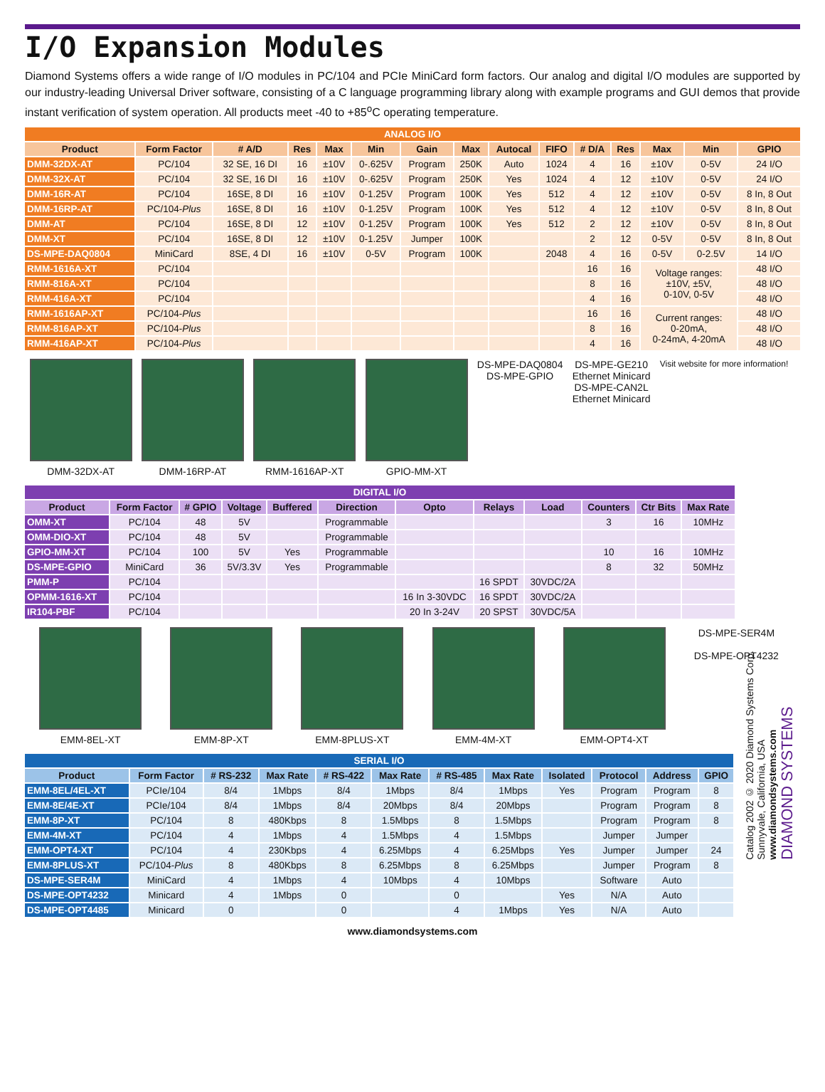I/O Expansion Modules
Diamond Systems offers a wide range of I/O modules in PC/104 and PCIe MiniCard form factors. Our analog and digital I/O modules are supported by our industry-leading Universal Driver software, consisting of a C language programming library along with example programs and GUI demos that provide instant verification of system operation. All products meet -40 to +85<sup>o</sup>C operating temperature.
| ANALOG I/O | | | | | | | | | | | | | | |
| --- | --- | --- | --- | --- | --- | --- | --- | --- | --- | --- | --- | --- | --- | --- |
| Product | Form Factor | # A/D | Res | Max | Min | Gain | Max | Autocal | FIFO | # D/A | Res | Max | Min | GPIO |
| DMM-32DX-AT | PC/104 | 32 SE, 16 DI | 16 | ±10V | 0-.625V | Program | 250K | Auto | 1024 | 4 | 16 | ±10V | 0-5V | 24 I/O |
| DMM-32X-AT | PC/104 | 32 SE, 16 DI | 16 | ±10V | 0-.625V | Program | 250K | Yes | 1024 | 4 | 12 | ±10V | 0-5V | 24 I/O |
| DMM-16R-AT | PC/104 | 16SE, 8 DI | 16 | ±10V | 0-1.25V | Program | 100K | Yes | 512 | 4 | 12 | ±10V | 0-5V | 8 In, 8 Out |
| DMM-16RP-AT | PC/104- Plus | 16SE, 8 DI | 16 | ±10V | 0-1.25V | Program | 100K | Yes | 512 | 4 | 12 | ±10V | 0-5V | 8 In, 8 Out |
| DMM-AT | PC/104 | 16SE, 8 DI | 12 | ±10V | 0-1.25V | Program | 100K | Yes | 512 | 2 | 12 | ±10V | 0-5V | 8 In, 8 Out |
| DMM-XT | PC/104 | 16SE, 8 DI | 12 | ±10V | 0-1.25V | Jumper | 100K | | | 2 | 12 | 0-5V | 0-5V | 8 In, 8 Out |
| DS-MPE-DAQ0804 | MiniCard | 8SE, 4 DI | 16 | ±10V | 0-5V | Program | 100K | | 2048 | 4 | 16 | 0-5V | 0-2.5V | 14 I/O |
| RMM-1616A-XT | PC/104 | | | | | | | | | 16 | 16 | Voltage ranges: ±10V, ±5V, 0-10V, 0-5V | | 48 I/O |
| RMM-816A-XT | PC/104 | | | | | | | | | 8 | 16 | | | 48 I/O |
| RMM-416A-XT | PC/104 | | | | | | | | | 4 | 16 | | | 48 I/O |
| RMM-1616AP-XT | PC/104- Plus | | | | | | | | | 16 | 16 | Current ranges: 0-20mA, 0-24mA, 4-20mA | | 48 I/O |
| RMM-816AP-XT | PC/104- Plus | | | | | | | | | 8 | 16 | | | 48 I/O |
| RMM-416AP-XT | PC/104- Plus | | | | | | | | | 4 | 16 | | | 48 I/O |
DMM-32DX-AT DMM-16RP-AT RMM-1616AP-XT GPIO-MM-XT DS-MPE-DAQ0804
DS-MPE-GPIO
DS-MPE-GE210
Ethernet Minicard
DS-MPE-CAN2L
Ethernet Minicard
Visit website for more information!
| DIGITAL I/O | | | | | | | | | | | |
| --- | --- | --- | --- | --- | --- | --- | --- | --- | --- | --- | --- |
| Product | Form Factor | # GPIO | Voltage | Buffered | Direction | Opto | Relays | Load | Counters | Ctr Bits | Max Rate |
| OMM-XT | PC/104 | 48 | 5V | | Programmable | | | | 3 | 16 | 10MHz |
| OMM-DIO-XT | PC/104 | 48 | 5V | | Programmable | | | | | | |
| GPIO-MM-XT | PC/104 | 100 | 5V | Yes | Programmable | | | | 10 | 16 | 10MHz |
| DS-MPE-GPIO | MiniCard | 36 | 5V/3.3V | Yes | Programmable | | | | 8 | 32 | 50MHz |
| PMM-P | PC/104 | | | | | | 16 SPDT | 30VDC/2A | | | |
| OPMM-1616-XT | PC/104 | | | | | 16 In 3-30VDC | 16 SPDT | 30VDC/2A | | | |
| IR104-PBF | PC/104 | | | | | 20 In 3-24V | 20 SPST | 30VDC/5A | | | |
EMM-8EL-XT EMM-8P-XT EMM-8PLUS-XT EMM-4M-XT EMM-OPT4-XT DS-MPE-SER4M
DS-MPE-OPT4232
| SERIAL I/O | | | | | | | | | | | |
| --- | --- | --- | --- | --- | --- | --- | --- | --- | --- | --- | --- |
| Product | Form Factor | # RS-232 | Max Rate | # RS-422 | Max Rate | # RS-485 | Max Rate | Isolated | Protocol | Address | GPIO |
| EMM-8EL/4EL-XT | PCIe/104 | 8/4 | 1Mbps | 8/4 | 1Mbps | 8/4 | 1Mbps | Yes | Program | Program | 8 |
| EMM-8E/4E-XT | PCIe/104 | 8/4 | 1Mbps | 8/4 | 20Mbps | 8/4 | 20Mbps | | Program | Program | 8 |
| EMM-8P-XT | PC/104 | 8 | 480Kbps | 8 | 1.5Mbps | 8 | 1.5Mbps | | Program | Program | 8 |
| EMM-4M-XT | PC/104 | 4 | 1Mbps | 4 | 1.5Mbps | 4 | 1.5Mbps | | Jumper | Jumper | |
| EMM-OPT4-XT | PC/104 | 4 | 230Kbps | 4 | 6.25Mbps | 4 | 6.25Mbps | Yes | Jumper | Jumper | 24 |
| EMM-8PLUS-XT | PC/104- Plus | 8 | 480Kbps | 8 | 6.25Mbps | 8 | 6.25Mbps | | Jumper | Program | 8 |
| DS-MPE-SER4M | MiniCard | 4 | 1Mbps | 4 | 10Mbps | 4 | 10Mbps | | Software | Auto | |
| DS-MPE-OPT4232 | Minicard | 4 | 1Mbps | 0 | | 0 | | Yes | N/A | Auto | |
| DS-MPE-OPT4485 | Minicard | 0 | | 0 | | 4 | 1Mbps | Yes | N/A | Auto | |
www.diamondsystems.com
Catalog 2002 © 2020 Diamond Systems Corp.
Sunnyvale, California, USA
www.diamondsystems.com
DIAMOND SYSTEMS